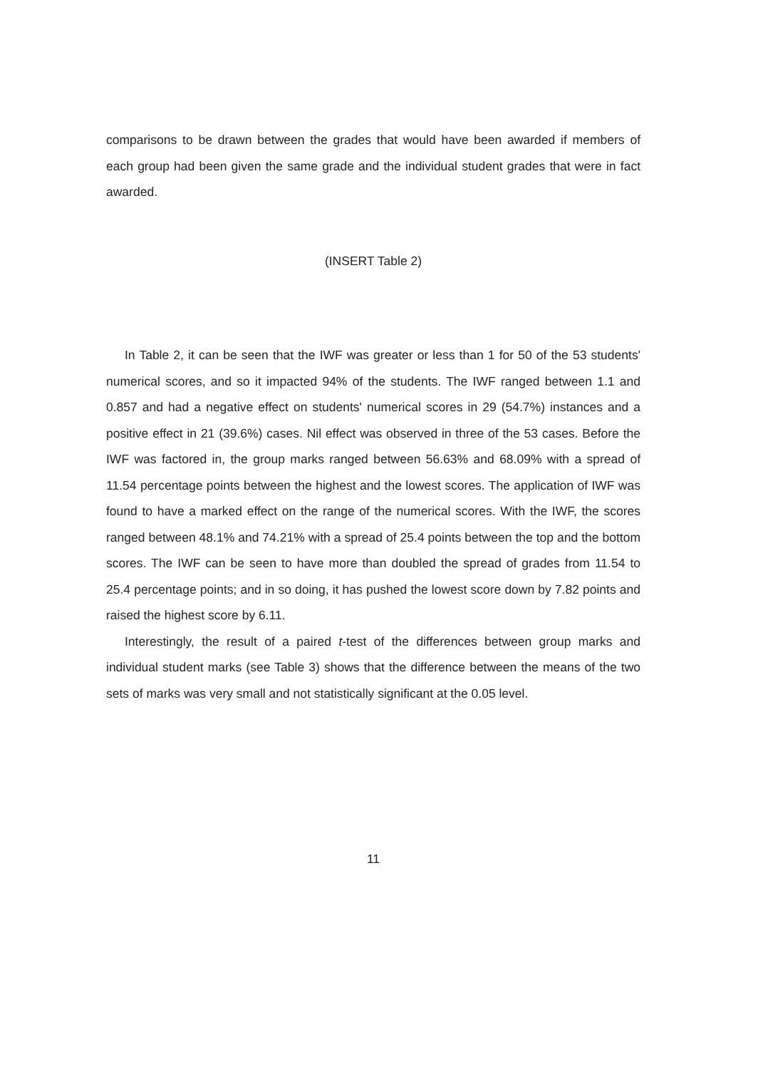comparisons to be drawn between the grades that would have been awarded if members of each group had been given the same grade and the individual student grades that were in fact awarded.
(INSERT Table 2)
In Table 2, it can be seen that the IWF was greater or less than 1 for 50 of the 53 students' numerical scores, and so it impacted 94% of the students. The IWF ranged between 1.1 and 0.857 and had a negative effect on students' numerical scores in 29 (54.7%) instances and a positive effect in 21 (39.6%) cases. Nil effect was observed in three of the 53 cases. Before the IWF was factored in, the group marks ranged between 56.63% and 68.09% with a spread of 11.54 percentage points between the highest and the lowest scores. The application of IWF was found to have a marked effect on the range of the numerical scores. With the IWF, the scores ranged between 48.1% and 74.21% with a spread of 25.4 points between the top and the bottom scores. The IWF can be seen to have more than doubled the spread of grades from 11.54 to 25.4 percentage points; and in so doing, it has pushed the lowest score down by 7.82 points and raised the highest score by 6.11.
Interestingly, the result of a paired t-test of the differences between group marks and individual student marks (see Table 3) shows that the difference between the means of the two sets of marks was very small and not statistically significant at the 0.05 level.
11